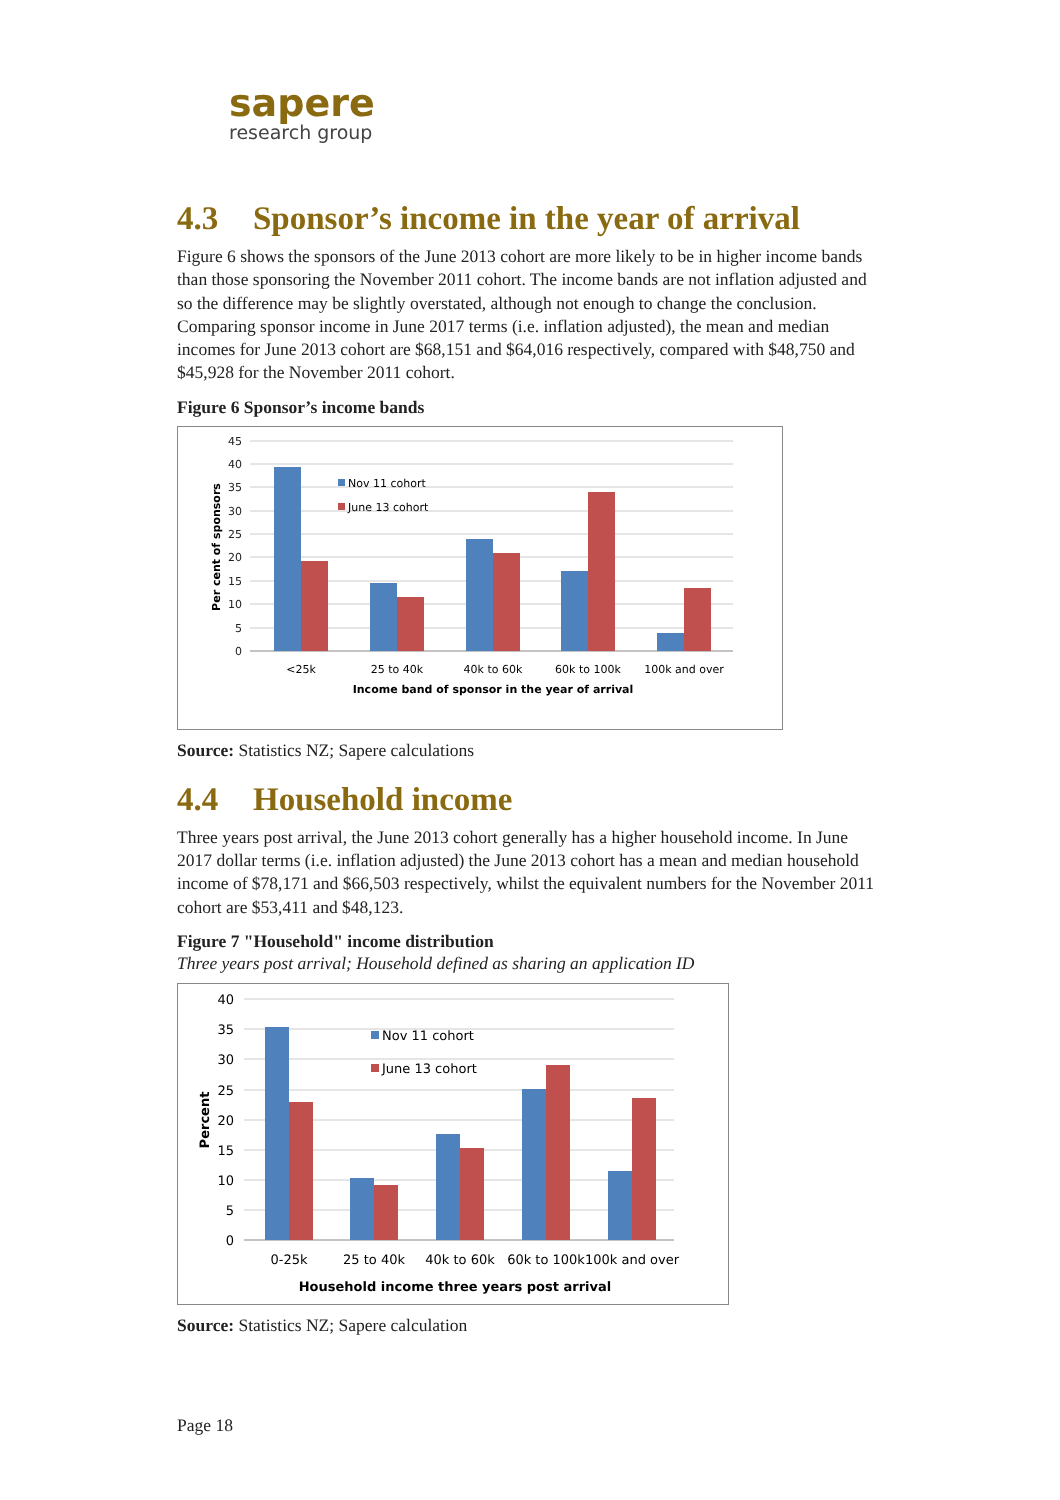sapere
research group
4.3 Sponsor’s income in the year of arrival
Figure 6 shows the sponsors of the June 2013 cohort are more likely to be in higher income bands than those sponsoring the November 2011 cohort. The income bands are not inflation adjusted and so the difference may be slightly overstated, although not enough to change the conclusion. Comparing sponsor income in June 2017 terms (i.e. inflation adjusted), the mean and median incomes for June 2013 cohort are $68,151 and $64,016 respectively, compared with $48,750 and $45,928 for the November 2011 cohort.
Figure 6 Sponsor’s income bands
45
40
35
30
25
20
15
10
5
0
Nov 11 cohort
June 13 cohort
<25k
25 to 40k
40k to 60k
60k to 100k
100k and over
Income band of sponsor in the year of arrival
Per cent of sponsors
Source: Statistics NZ; Sapere calculations
4.4 Household income
Three years post arrival, the June 2013 cohort generally has a higher household income. In June 2017 dollar terms (i.e. inflation adjusted) the June 2013 cohort has a mean and median household income of $78,171 and $66,503 respectively, whilst the equivalent numbers for the November 2011 cohort are $53,411 and $48,123.
Figure 7 "Household" income distribution
Three years post arrival; Household defined as sharing an application ID
40
35
30
25
20
15
10
5
0
Nov 11 cohort
June 13 cohort
0-25k
25 to 40k
40k to 60k
60k to 100k
100k and over
Household income three years post arrival
Percent
Source: Statistics NZ; Sapere calculation
Page 18